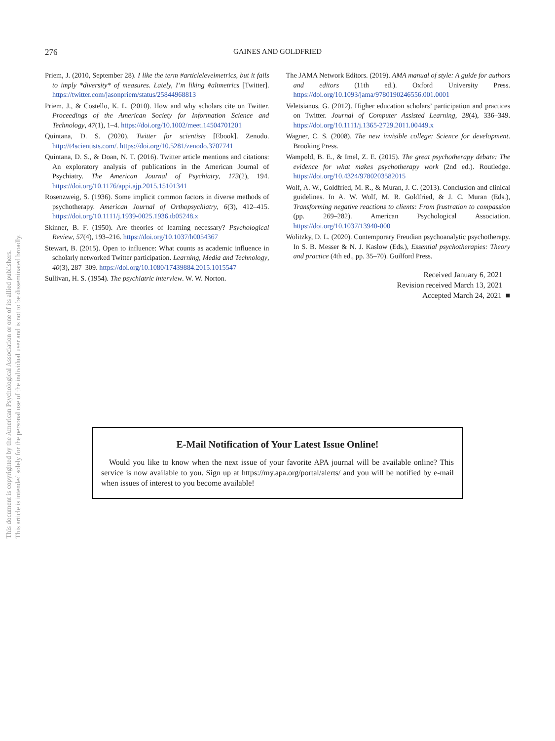This document is copyrighted by the American Psychological Association or one of its allied publishers.
This article is intended solely for the personal use of the individual user and is not to be disseminated broadly.
276 GAINES AND GOLDFRIED
Priem, J. (2010, September 28). I like the term #articlelevelmetrics, but it fails to imply *diversity* of measures. Lately, I’m liking #altmetrics [Twitter]. https://twitter.com/jasonpriem/status/25844968813
Priem, J., & Costello, K. L. (2010). How and why scholars cite on Twitter. Proceedings of the American Society for Information Science and Technology, 47(1), 1–4. https://doi.org/10.1002/meet.14504701201
Quintana, D. S. (2020). Twitter for scientists [Ebook]. Zenodo. http://t4scientists.com/. https://doi.org/10.5281/zenodo.3707741
Quintana, D. S., & Doan, N. T. (2016). Twitter article mentions and citations: An exploratory analysis of publications in the American Journal of Psychiatry. The American Journal of Psychiatry, 173(2), 194. https://doi.org/10.1176/appi.ajp.2015.15101341
Rosenzweig, S. (1936). Some implicit common factors in diverse methods of psychotherapy. American Journal of Orthopsychiatry, 6(3), 412–415. https://doi.org/10.1111/j.1939-0025.1936.tb05248.x
Skinner, B. F. (1950). Are theories of learning necessary? Psychological Review, 57(4), 193–216. https://doi.org/10.1037/h0054367
Stewart, B. (2015). Open to influence: What counts as academic influence in scholarly networked Twitter participation. Learning, Media and Technology, 40(3), 287–309. https://doi.org/10.1080/17439884.2015.1015547
Sullivan, H. S. (1954). The psychiatric interview. W. W. Norton.
The JAMA Network Editors. (2019). AMA manual of style: A guide for authors and editors (11th ed.). Oxford University Press. https://doi.org/10.1093/jama/9780190246556.001.0001
Veletsianos, G. (2012). Higher education scholars’ participation and practices on Twitter. Journal of Computer Assisted Learning, 28(4), 336–349. https://doi.org/10.1111/j.1365-2729.2011.00449.x
Wagner, C. S. (2008). The new invisible college: Science for development. Brooking Press.
Wampold, B. E., & Imel, Z. E. (2015). The great psychotherapy debate: The evidence for what makes psychotherapy work (2nd ed.). Routledge. https://doi.org/10.4324/9780203582015
Wolf, A. W., Goldfried, M. R., & Muran, J. C. (2013). Conclusion and clinical guidelines. In A. W. Wolf, M. R. Goldfried, & J. C. Muran (Eds.), Transforming negative reactions to clients: From frustration to compassion (pp. 269–282). American Psychological Association. https://doi.org/10.1037/13940-000
Wolitzky, D. L. (2020). Contemporary Freudian psychoanalytic psychotherapy. In S. B. Messer & N. J. Kaslow (Eds.), Essential psychotherapies: Theory and practice (4th ed., pp. 35–70). Guilford Press.
Received January 6, 2021
Revision received March 13, 2021
Accepted March 24, 2021 ■
E-Mail Notification of Your Latest Issue Online!
Would you like to know when the next issue of your favorite APA journal will be available online? This service is now available to you. Sign up at https://my.apa.org/portal/alerts/ and you will be notified by e-mail when issues of interest to you become available!